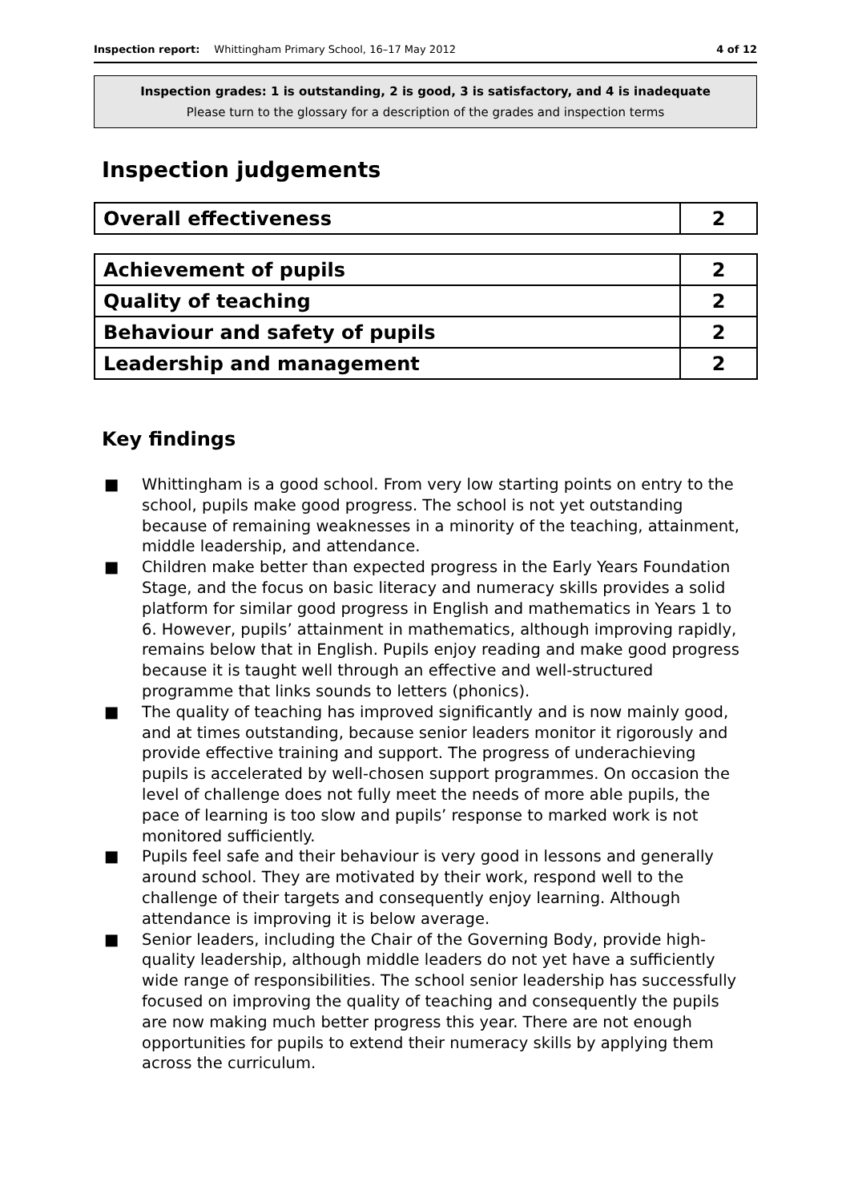Inspection report: Whittingham Primary School, 16–17 May 2012 4 of 12
Inspection grades: 1 is outstanding, 2 is good, 3 is satisfactory, and 4 is inadequate
Please turn to the glossary for a description of the grades and inspection terms
Inspection judgements
| Overall effectiveness | 2 |
| Achievement of pupils | 2 |
| Quality of teaching | 2 |
| Behaviour and safety of pupils | 2 |
| Leadership and management | 2 |
Key findings
■ Whittingham is a good school. From very low starting points on entry to the school, pupils make good progress. The school is not yet outstanding because of remaining weaknesses in a minority of the teaching, attainment, middle leadership, and attendance.
■ Children make better than expected progress in the Early Years Foundation Stage, and the focus on basic literacy and numeracy skills provides a solid platform for similar good progress in English and mathematics in Years 1 to 6. However, pupils’ attainment in mathematics, although improving rapidly, remains below that in English. Pupils enjoy reading and make good progress because it is taught well through an effective and well-structured programme that links sounds to letters (phonics).
■ The quality of teaching has improved significantly and is now mainly good, and at times outstanding, because senior leaders monitor it rigorously and provide effective training and support. The progress of underachieving pupils is accelerated by well-chosen support programmes. On occasion the level of challenge does not fully meet the needs of more able pupils, the pace of learning is too slow and pupils’ response to marked work is not monitored sufficiently.
■ Pupils feel safe and their behaviour is very good in lessons and generally around school. They are motivated by their work, respond well to the challenge of their targets and consequently enjoy learning. Although attendance is improving it is below average.
■ Senior leaders, including the Chair of the Governing Body, provide high-quality leadership, although middle leaders do not yet have a sufficiently wide range of responsibilities. The school senior leadership has successfully focused on improving the quality of teaching and consequently the pupils are now making much better progress this year. There are not enough opportunities for pupils to extend their numeracy skills by applying them across the curriculum.